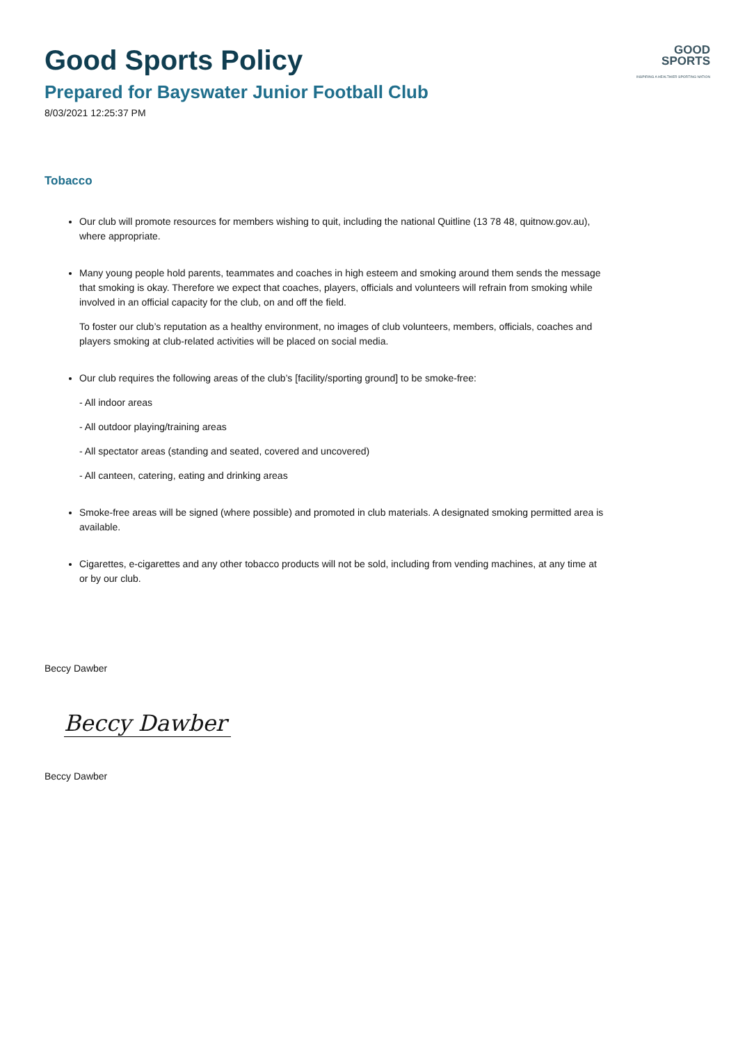GOOD
SPORTS
INSPIRING A HEALTHIER SPORTING NATION
Good Sports Policy
Prepared for Bayswater Junior Football Club
8/03/2021 12:25:37 PM
Tobacco
Our club will promote resources for members wishing to quit, including the national Quitline (13 78 48, quitnow.gov.au), where appropriate.
Many young people hold parents, teammates and coaches in high esteem and smoking around them sends the message that smoking is okay. Therefore we expect that coaches, players, officials and volunteers will refrain from smoking while involved in an official capacity for the club, on and off the field.
To foster our club’s reputation as a healthy environment, no images of club volunteers, members, officials, coaches and players smoking at club-related activities will be placed on social media.
Our club requires the following areas of the club’s [facility/sporting ground] to be smoke-free:
- All indoor areas
- All outdoor playing/training areas
- All spectator areas (standing and seated, covered and uncovered)
- All canteen, catering, eating and drinking areas
Smoke-free areas will be signed (where possible) and promoted in club materials. A designated smoking permitted area is available.
Cigarettes, e-cigarettes and any other tobacco products will not be sold, including from vending machines, at any time at or by our club.
Beccy Dawber
Beccy Dawber
Beccy Dawber